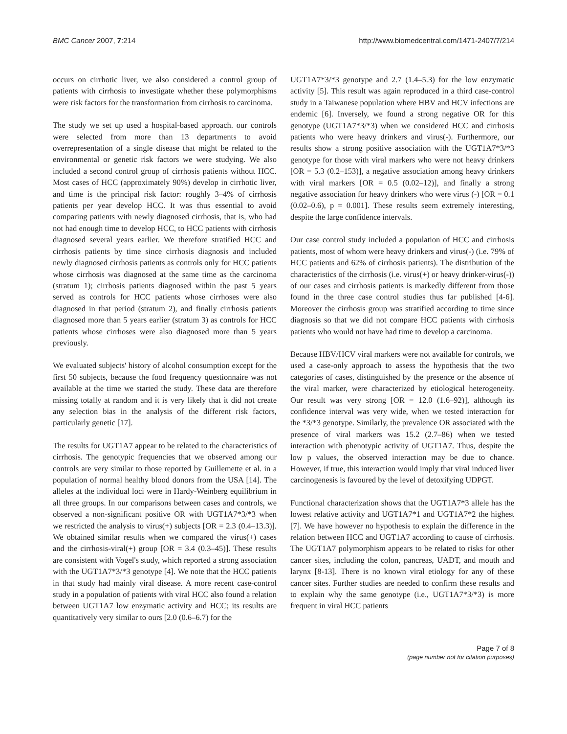BMC Cancer 2007, 7:214 http://www.biomedcentral.com/1471-2407/7/214
occurs on cirrhotic liver, we also considered a control group of patients with cirrhosis to investigate whether these polymorphisms were risk factors for the transformation from cirrhosis to carcinoma.
The study we set up used a hospital-based approach. our controls were selected from more than 13 departments to avoid overrepresentation of a single disease that might be related to the environmental or genetic risk factors we were studying. We also included a second control group of cirrhosis patients without HCC. Most cases of HCC (approximately 90%) develop in cirrhotic liver, and time is the principal risk factor: roughly 3–4% of cirrhosis patients per year develop HCC. It was thus essential to avoid comparing patients with newly diagnosed cirrhosis, that is, who had not had enough time to develop HCC, to HCC patients with cirrhosis diagnosed several years earlier. We therefore stratified HCC and cirrhosis patients by time since cirrhosis diagnosis and included newly diagnosed cirrhosis patients as controls only for HCC patients whose cirrhosis was diagnosed at the same time as the carcinoma (stratum 1); cirrhosis patients diagnosed within the past 5 years served as controls for HCC patients whose cirrhoses were also diagnosed in that period (stratum 2), and finally cirrhosis patients diagnosed more than 5 years earlier (stratum 3) as controls for HCC patients whose cirrhoses were also diagnosed more than 5 years previously.
We evaluated subjects' history of alcohol consumption except for the first 50 subjects, because the food frequency questionnaire was not available at the time we started the study. These data are therefore missing totally at random and it is very likely that it did not create any selection bias in the analysis of the different risk factors, particularly genetic [17].
The results for UGT1A7 appear to be related to the characteristics of cirrhosis. The genotypic frequencies that we observed among our controls are very similar to those reported by Guillemette et al. in a population of normal healthy blood donors from the USA [14]. The alleles at the individual loci were in Hardy-Weinberg equilibrium in all three groups. In our comparisons between cases and controls, we observed a non-significant positive OR with UGT1A7*3/*3 when we restricted the analysis to virus(+) subjects [OR = 2.3 (0.4–13.3)]. We obtained similar results when we compared the virus(+) cases and the cirrhosis-viral(+) group [OR = 3.4 (0.3–45)]. These results are consistent with Vogel's study, which reported a strong association with the UGT1A7*3/*3 genotype [4]. We note that the HCC patients in that study had mainly viral disease. A more recent case-control study in a population of patients with viral HCC also found a relation between UGT1A7 low enzymatic activity and HCC; its results are quantitatively very similar to ours [2.0 (0.6–6.7) for the
UGT1A7*3/*3 genotype and 2.7 (1.4–5.3) for the low enzymatic activity [5]. This result was again reproduced in a third case-control study in a Taiwanese population where HBV and HCV infections are endemic [6]. Inversely, we found a strong negative OR for this genotype (UGT1A7*3/*3) when we considered HCC and cirrhosis patients who were heavy drinkers and virus(-). Furthermore, our results show a strong positive association with the UGT1A7*3/*3 genotype for those with viral markers who were not heavy drinkers [OR = 5.3 (0.2–153)], a negative association among heavy drinkers with viral markers [OR = 0.5 (0.02–12)], and finally a strong negative association for heavy drinkers who were virus (-) [OR = 0.1 (0.02–0.6), p = 0.001]. These results seem extremely interesting, despite the large confidence intervals.
Our case control study included a population of HCC and cirrhosis patients, most of whom were heavy drinkers and virus(-) (i.e. 79% of HCC patients and 62% of cirrhosis patients). The distribution of the characteristics of the cirrhosis (i.e. virus(+) or heavy drinker-virus(-)) of our cases and cirrhosis patients is markedly different from those found in the three case control studies thus far published [4-6]. Moreover the cirrhosis group was stratified according to time since diagnosis so that we did not compare HCC patients with cirrhosis patients who would not have had time to develop a carcinoma.
Because HBV/HCV viral markers were not available for controls, we used a case-only approach to assess the hypothesis that the two categories of cases, distinguished by the presence or the absence of the viral marker, were characterized by etiological heterogeneity. Our result was very strong [OR = 12.0 (1.6–92)], although its confidence interval was very wide, when we tested interaction for the *3/*3 genotype. Similarly, the prevalence OR associated with the presence of viral markers was 15.2 (2.7–86) when we tested interaction with phenotypic activity of UGT1A7. Thus, despite the low p values, the observed interaction may be due to chance. However, if true, this interaction would imply that viral induced liver carcinogenesis is favoured by the level of detoxifying UDPGT.
Functional characterization shows that the UGT1A7*3 allele has the lowest relative activity and UGT1A7*1 and UGT1A7*2 the highest [7]. We have however no hypothesis to explain the difference in the relation between HCC and UGT1A7 according to cause of cirrhosis. The UGT1A7 polymorphism appears to be related to risks for other cancer sites, including the colon, pancreas, UADT, and mouth and larynx [8-13]. There is no known viral etiology for any of these cancer sites. Further studies are needed to confirm these results and to explain why the same genotype (i.e., UGT1A7*3/*3) is more frequent in viral HCC patients
Page 7 of 8
(page number not for citation purposes)